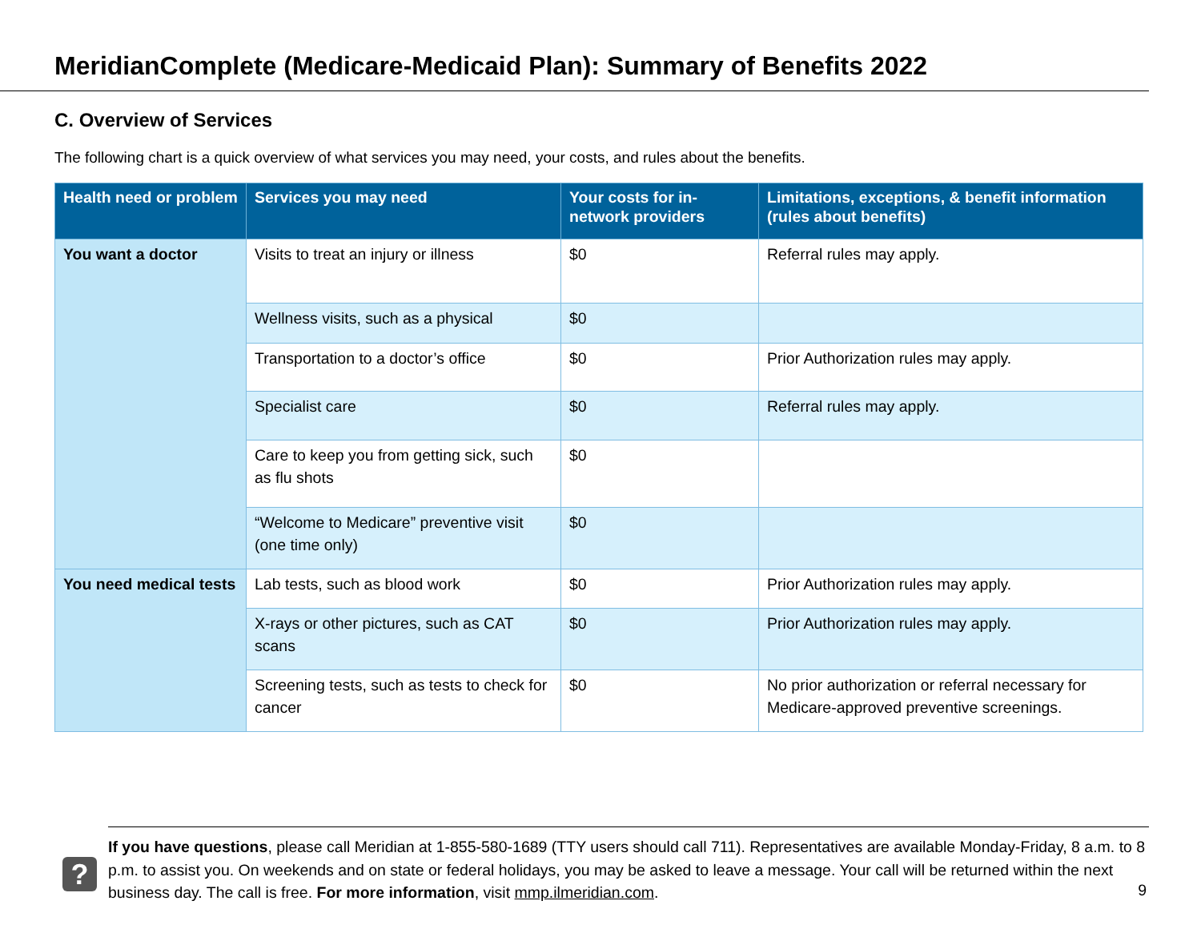MeridianComplete (Medicare-Medicaid Plan): Summary of Benefits 2022
C. Overview of Services
The following chart is a quick overview of what services you may need, your costs, and rules about the benefits.
| Health need or problem | Services you may need | Your costs for in-network providers | Limitations, exceptions, & benefit information (rules about benefits) |
| --- | --- | --- | --- |
| You want a doctor | Visits to treat an injury or illness | $0 | Referral rules may apply. |
| | Wellness visits, such as a physical | $0 | |
| | Transportation to a doctor’s office | $0 | Prior Authorization rules may apply. |
| | Specialist care | $0 | Referral rules may apply. |
| | Care to keep you from getting sick, such as flu shots | $0 | |
| | “Welcome to Medicare” preventive visit (one time only) | $0 | |
| You need medical tests | Lab tests, such as blood work | $0 | Prior Authorization rules may apply. |
| | X-rays or other pictures, such as CAT scans | $0 | Prior Authorization rules may apply. |
| | Screening tests, such as tests to check for cancer | $0 | No prior authorization or referral necessary for Medicare-approved preventive screenings. |
?
If you have questions, please call Meridian at 1-855-580-1689 (TTY users should call 711). Representatives are available Monday-Friday, 8 a.m. to 8 p.m. to assist you. On weekends and on state or federal holidays, you may be asked to leave a message. Your call will be returned within the next business day. The call is free. For more information, visit mmp.ilmeridian.com.
9